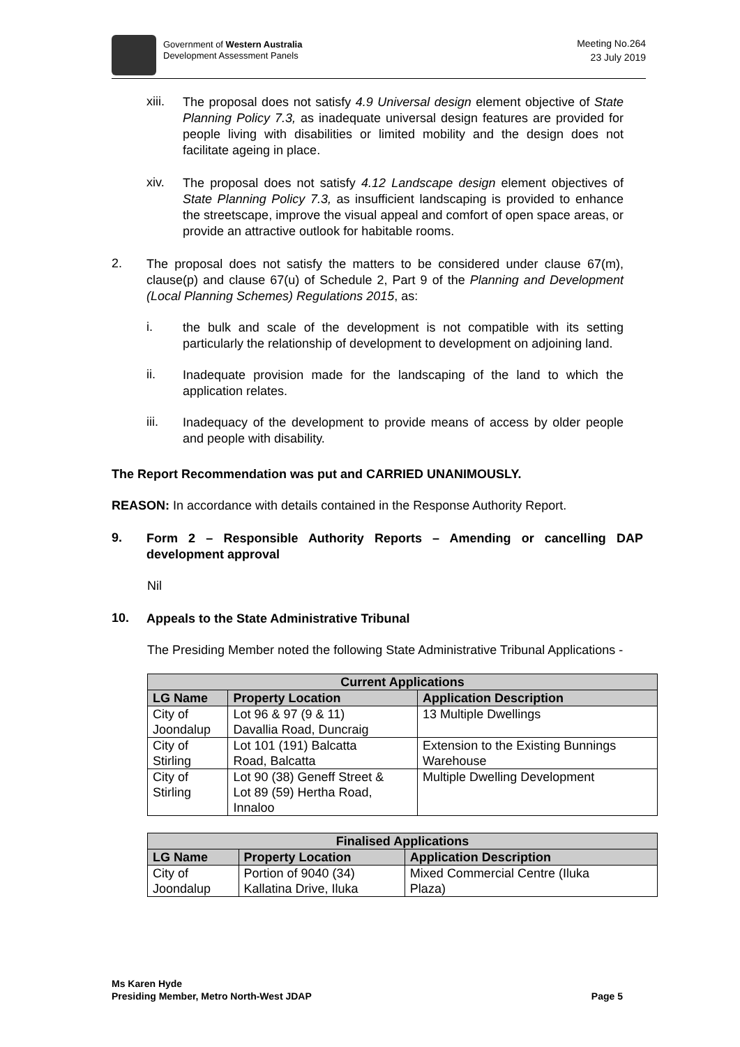Government of Western Australia
Development Assessment Panels
Meeting No.264
23 July 2019
xiii.
The proposal does not satisfy 4.9 Universal design element objective of State Planning Policy 7.3, as inadequate universal design features are provided for people living with disabilities or limited mobility and the design does not facilitate ageing in place.
xiv.
The proposal does not satisfy 4.12 Landscape design element objectives of State Planning Policy 7.3, as insufficient landscaping is provided to enhance the streetscape, improve the visual appeal and comfort of open space areas, or provide an attractive outlook for habitable rooms.
2.
The proposal does not satisfy the matters to be considered under clause 67(m), clause(p) and clause 67(u) of Schedule 2, Part 9 of the Planning and Development (Local Planning Schemes) Regulations 2015, as:
i.
the bulk and scale of the development is not compatible with its setting particularly the relationship of development to development on adjoining land.
ii.
Inadequate provision made for the landscaping of the land to which the application relates.
iii.
Inadequacy of the development to provide means of access by older people and people with disability.
The Report Recommendation was put and CARRIED UNANIMOUSLY.
REASON: In accordance with details contained in the Response Authority Report.
9.
Form 2 – Responsible Authority Reports – Amending or cancelling DAP development approval
Nil
10.
Appeals to the State Administrative Tribunal
The Presiding Member noted the following State Administrative Tribunal Applications -
| Current Applications | | |
| --- | --- | --- |
| LG Name | Property Location | Application Description |
| City of Joondalup | Lot 96 & 97 (9 & 11) Davallia Road, Duncraig | 13 Multiple Dwellings |
| City of Stirling | Lot 101 (191) Balcatta Road, Balcatta | Extension to the Existing Bunnings Warehouse |
| City of Stirling | Lot 90 (38) Geneff Street & Lot 89 (59) Hertha Road, Innaloo | Multiple Dwelling Development |
| Finalised Applications | | |
| --- | --- | --- |
| LG Name | Property Location | Application Description |
| City of Joondalup | Portion of 9040 (34) Kallatina Drive, Iluka | Mixed Commercial Centre (Iluka Plaza) |
Ms Karen Hyde
Presiding Member, Metro North-West JDAP
Page 5